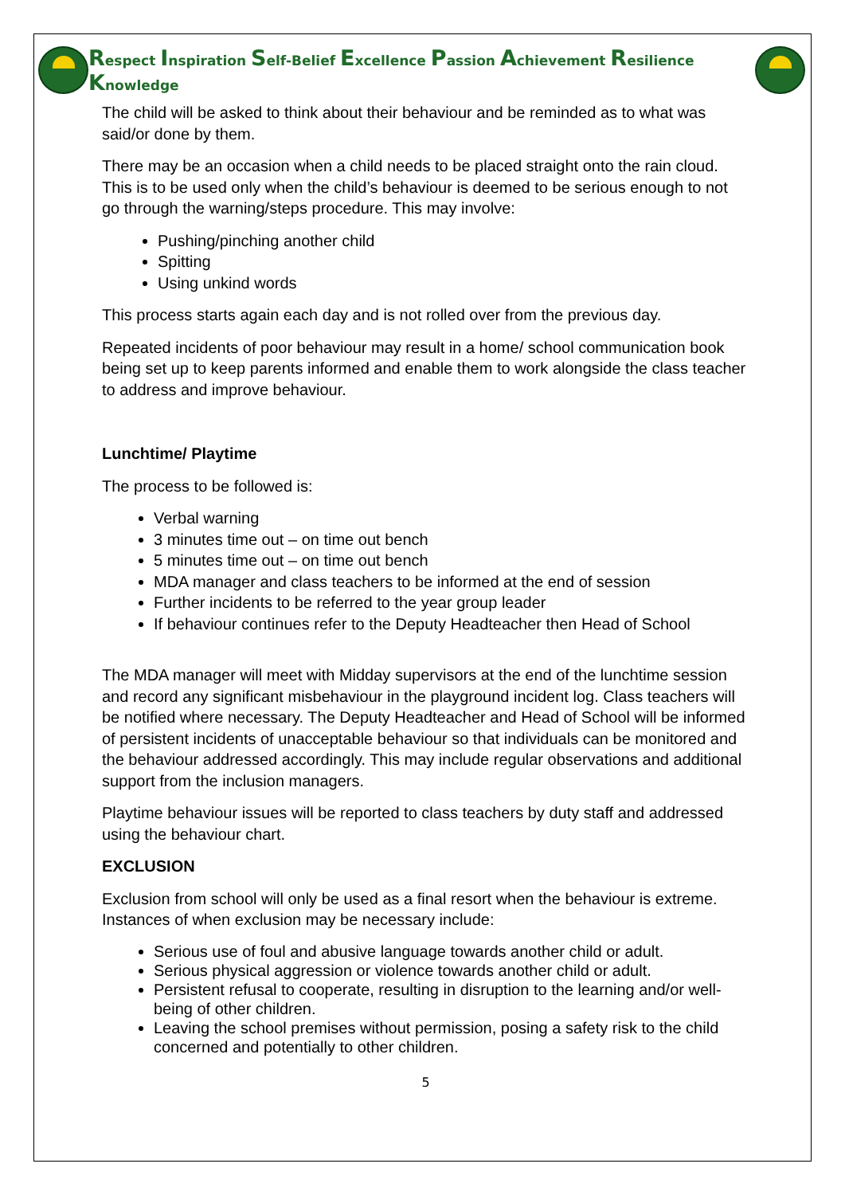Respect Inspiration Self-Belief Excellence Passion Achievement Resilience Knowledge
The child will be asked to think about their behaviour and be reminded as to what was said/or done by them.
There may be an occasion when a child needs to be placed straight onto the rain cloud. This is to be used only when the child’s behaviour is deemed to be serious enough to not go through the warning/steps procedure. This may involve:
Pushing/pinching another child
Spitting
Using unkind words
This process starts again each day and is not rolled over from the previous day.
Repeated incidents of poor behaviour may result in a home/ school communication book being set up to keep parents informed and enable them to work alongside the class teacher to address and improve behaviour.
Lunchtime/ Playtime
The process to be followed is:
Verbal warning
3 minutes time out – on time out bench
5 minutes time out – on time out bench
MDA manager and class teachers to be informed at the end of session
Further incidents to be referred to the year group leader
If behaviour continues refer to the Deputy Headteacher then Head of School
The MDA manager will meet with Midday supervisors at the end of the lunchtime session and record any significant misbehaviour in the playground incident log. Class teachers will be notified where necessary. The Deputy Headteacher and Head of School will be informed of persistent incidents of unacceptable behaviour so that individuals can be monitored and the behaviour addressed accordingly. This may include regular observations and additional support from the inclusion managers.
Playtime behaviour issues will be reported to class teachers by duty staff and addressed using the behaviour chart.
EXCLUSION
Exclusion from school will only be used as a final resort when the behaviour is extreme. Instances of when exclusion may be necessary include:
Serious use of foul and abusive language towards another child or adult.
Serious physical aggression or violence towards another child or adult.
Persistent refusal to cooperate, resulting in disruption to the learning and/or well-being of other children.
Leaving the school premises without permission, posing a safety risk to the child concerned and potentially to other children.
5